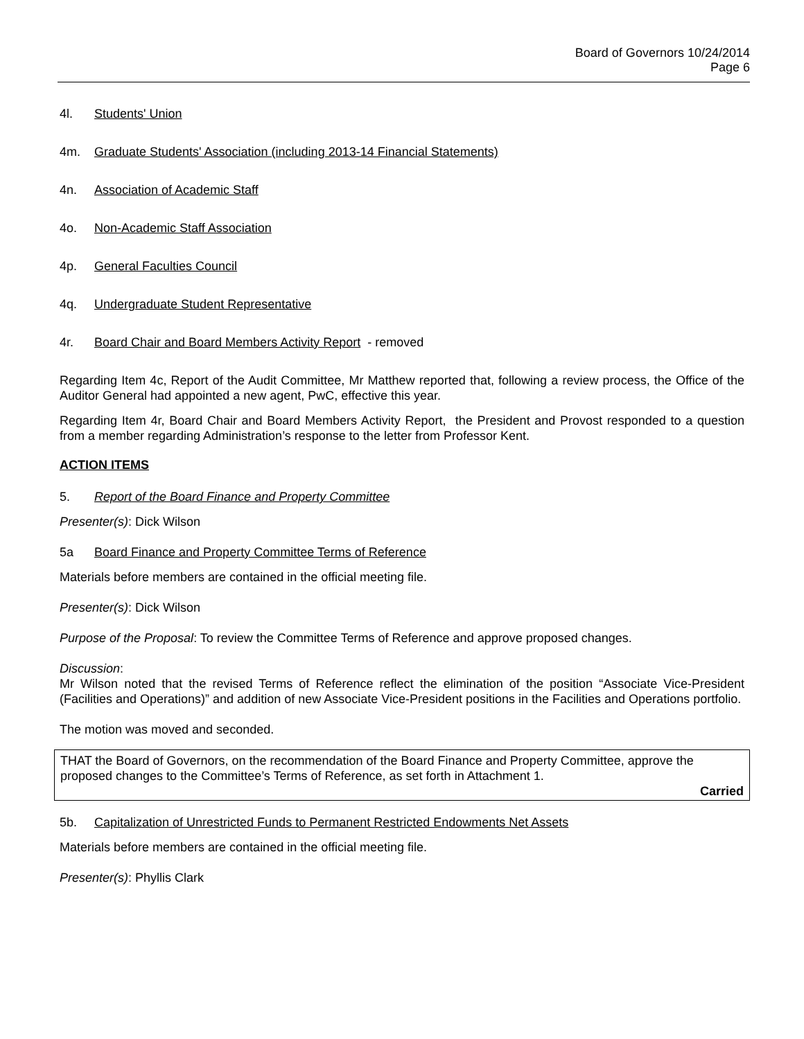Board of Governors 10/24/2014
Page 6
4l. Students' Union
4m. Graduate Students' Association (including 2013-14 Financial Statements)
4n. Association of Academic Staff
4o. Non-Academic Staff Association
4p. General Faculties Council
4q. Undergraduate Student Representative
4r. Board Chair and Board Members Activity Report - removed
Regarding Item 4c, Report of the Audit Committee, Mr Matthew reported that, following a review process, the Office of the Auditor General had appointed a new agent, PwC, effective this year.
Regarding Item 4r, Board Chair and Board Members Activity Report, the President and Provost responded to a question from a member regarding Administration’s response to the letter from Professor Kent.
ACTION ITEMS
5. Report of the Board Finance and Property Committee
Presenter(s): Dick Wilson
5a Board Finance and Property Committee Terms of Reference
Materials before members are contained in the official meeting file.
Presenter(s): Dick Wilson
Purpose of the Proposal: To review the Committee Terms of Reference and approve proposed changes.
Discussion:
Mr Wilson noted that the revised Terms of Reference reflect the elimination of the position “Associate Vice-President (Facilities and Operations)” and addition of new Associate Vice-President positions in the Facilities and Operations portfolio.
The motion was moved and seconded.
THAT the Board of Governors, on the recommendation of the Board Finance and Property Committee, approve the proposed changes to the Committee’s Terms of Reference, as set forth in Attachment 1.
Carried
5b. Capitalization of Unrestricted Funds to Permanent Restricted Endowments Net Assets
Materials before members are contained in the official meeting file.
Presenter(s): Phyllis Clark